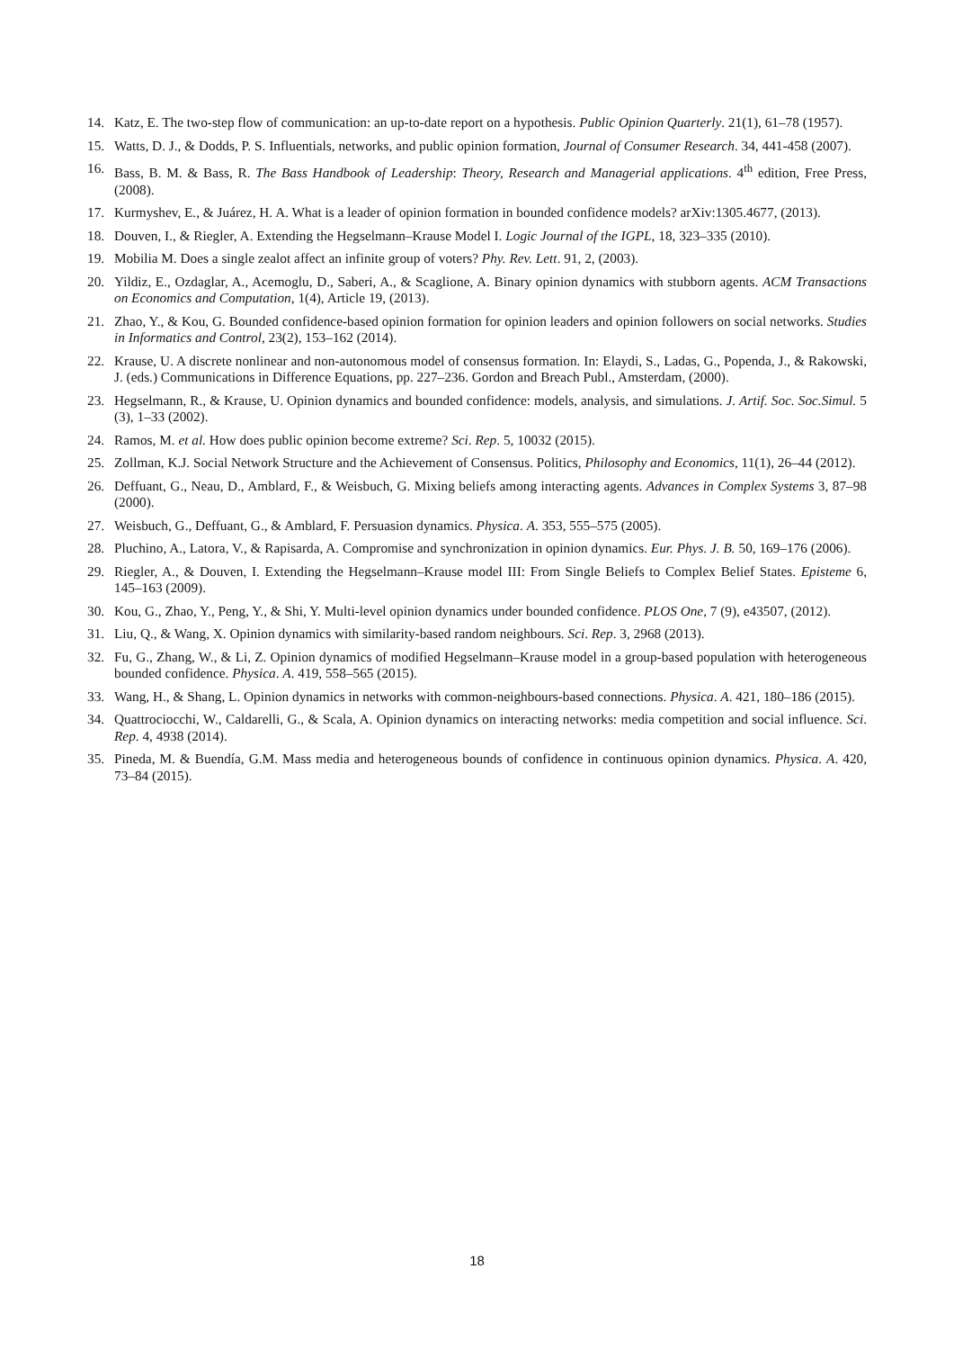14. Katz, E. The two-step flow of communication: an up-to-date report on a hypothesis. Public Opinion Quarterly. 21(1), 61–78 (1957).
15. Watts, D. J., & Dodds, P. S. Influentials, networks, and public opinion formation, Journal of Consumer Research. 34, 441-458 (2007).
16. Bass, B. M. & Bass, R. The Bass Handbook of Leadership: Theory, Research and Managerial applications. 4<sup>th</sup> edition, Free Press, (2008).
17. Kurmyshev, E., & Juárez, H. A. What is a leader of opinion formation in bounded confidence models? arXiv:1305.4677, (2013).
18. Douven, I., & Riegler, A. Extending the Hegselmann–Krause Model I. Logic Journal of the IGPL, 18, 323–335 (2010).
19. Mobilia M. Does a single zealot affect an infinite group of voters? Phy. Rev. Lett. 91, 2, (2003).
20. Yildiz, E., Ozdaglar, A., Acemoglu, D., Saberi, A., & Scaglione, A. Binary opinion dynamics with stubborn agents. ACM Transactions on Economics and Computation, 1(4), Article 19, (2013).
21. Zhao, Y., & Kou, G. Bounded confidence-based opinion formation for opinion leaders and opinion followers on social networks. Studies in Informatics and Control, 23(2), 153–162 (2014).
22. Krause, U. A discrete nonlinear and non-autonomous model of consensus formation. In: Elaydi, S., Ladas, G., Popenda, J., & Rakowski, J. (eds.) Communications in Difference Equations, pp. 227–236. Gordon and Breach Publ., Amsterdam, (2000).
23. Hegselmann, R., & Krause, U. Opinion dynamics and bounded confidence: models, analysis, and simulations. J. Artif. Soc. Soc.Simul. 5 (3), 1–33 (2002).
24. Ramos, M. et al. How does public opinion become extreme? Sci. Rep. 5, 10032 (2015).
25. Zollman, K.J. Social Network Structure and the Achievement of Consensus. Politics, Philosophy and Economics, 11(1), 26–44 (2012).
26. Deffuant, G., Neau, D., Amblard, F., & Weisbuch, G. Mixing beliefs among interacting agents. Advances in Complex Systems 3, 87–98 (2000).
27. Weisbuch, G., Deffuant, G., & Amblard, F. Persuasion dynamics. Physica. A. 353, 555–575 (2005).
28. Pluchino, A., Latora, V., & Rapisarda, A. Compromise and synchronization in opinion dynamics. Eur. Phys. J. B. 50, 169–176 (2006).
29. Riegler, A., & Douven, I. Extending the Hegselmann–Krause model III: From Single Beliefs to Complex Belief States. Episteme 6, 145–163 (2009).
30. Kou, G., Zhao, Y., Peng, Y., & Shi, Y. Multi-level opinion dynamics under bounded confidence. PLOS One, 7 (9), e43507, (2012).
31. Liu, Q., & Wang, X. Opinion dynamics with similarity-based random neighbours. Sci. Rep. 3, 2968 (2013).
32. Fu, G., Zhang, W., & Li, Z. Opinion dynamics of modified Hegselmann–Krause model in a group-based population with heterogeneous bounded confidence. Physica. A. 419, 558–565 (2015).
33. Wang, H., & Shang, L. Opinion dynamics in networks with common-neighbours-based connections. Physica. A. 421, 180–186 (2015).
34. Quattrociocchi, W., Caldarelli, G., & Scala, A. Opinion dynamics on interacting networks: media competition and social influence. Sci. Rep. 4, 4938 (2014).
35. Pineda, M. & Buendía, G.M. Mass media and heterogeneous bounds of confidence in continuous opinion dynamics. Physica. A. 420, 73–84 (2015).
18